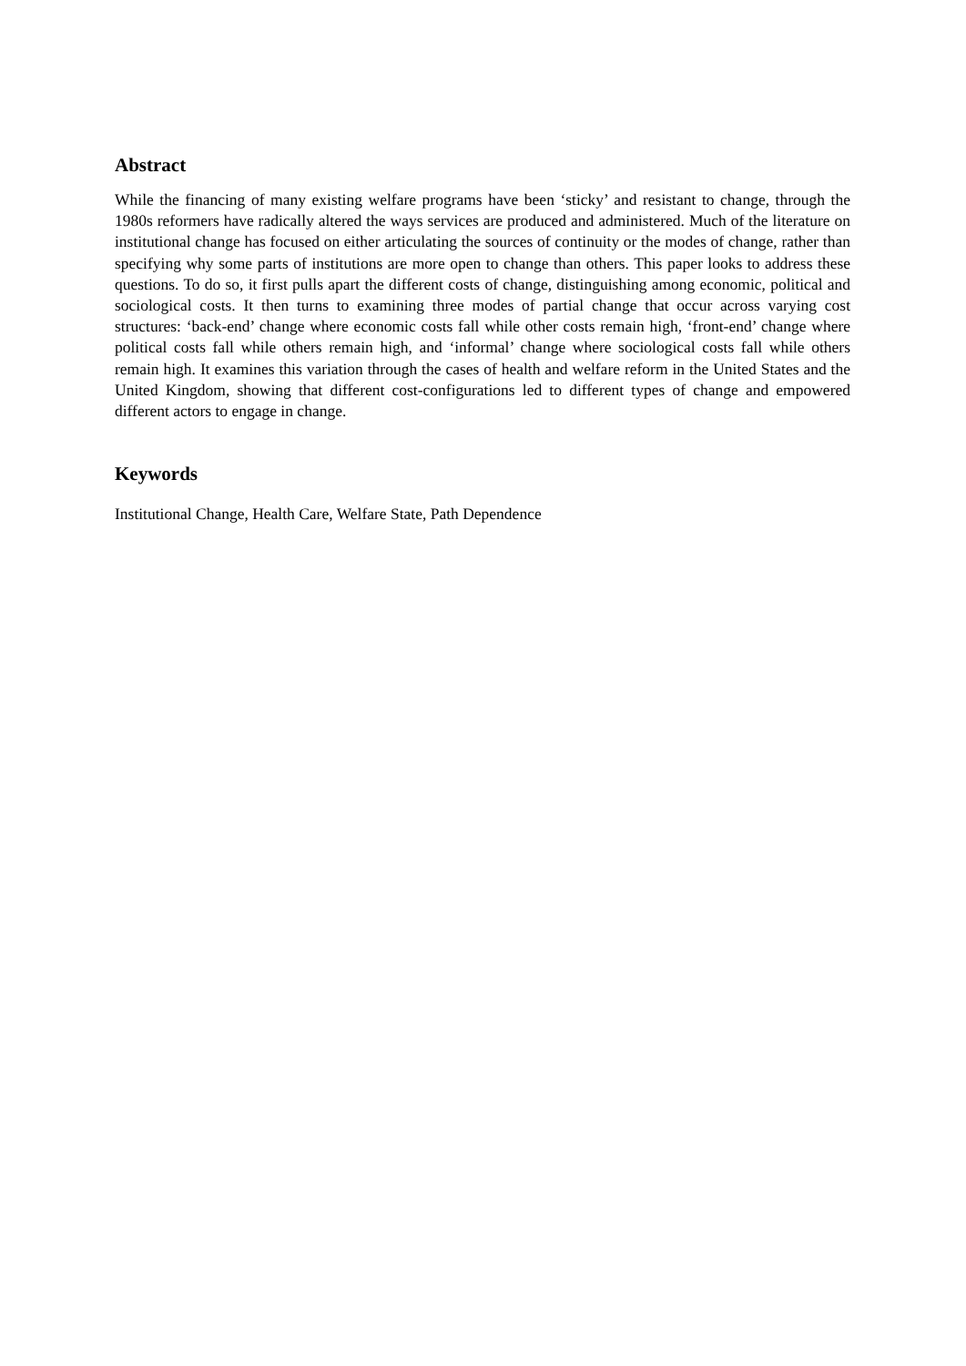Abstract
While the financing of many existing welfare programs have been ‘sticky’ and resistant to change, through the 1980s reformers have radically altered the ways services are produced and administered. Much of the literature on institutional change has focused on either articulating the sources of continuity or the modes of change, rather than specifying why some parts of institutions are more open to change than others. This paper looks to address these questions. To do so, it first pulls apart the different costs of change, distinguishing among economic, political and sociological costs. It then turns to examining three modes of partial change that occur across varying cost structures: ‘back-end’ change where economic costs fall while other costs remain high, ‘front-end’ change where political costs fall while others remain high, and ‘informal’ change where sociological costs fall while others remain high. It examines this variation through the cases of health and welfare reform in the United States and the United Kingdom, showing that different cost-configurations led to different types of change and empowered different actors to engage in change.
Keywords
Institutional Change, Health Care, Welfare State, Path Dependence